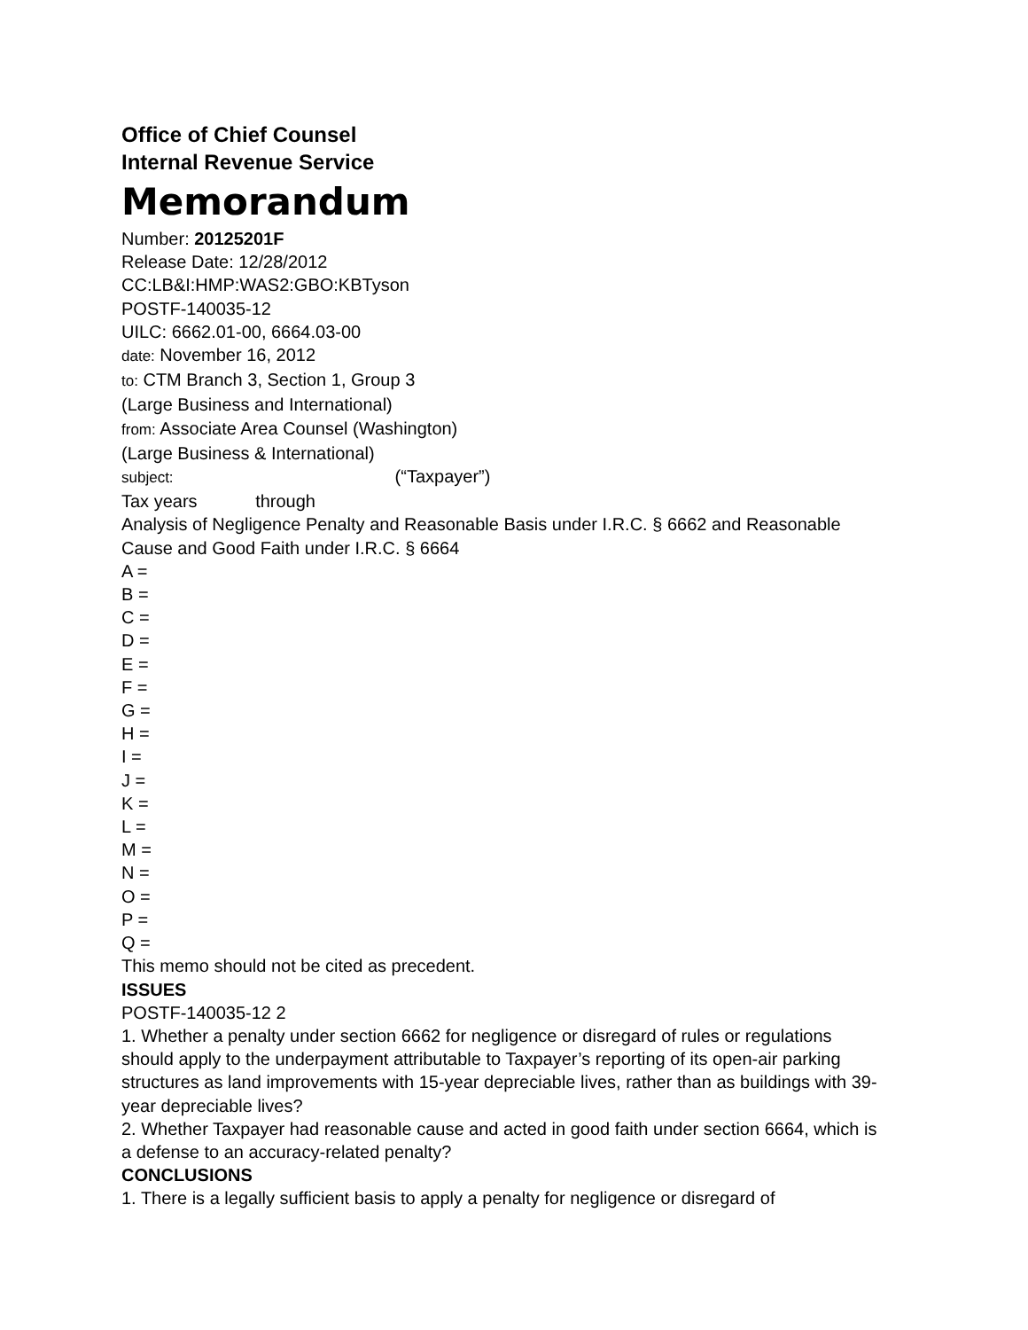Office of Chief Counsel
Internal Revenue Service
Memorandum
Number: 20125201F
Release Date: 12/28/2012
CC:LB&I:HMP:WAS2:GBO:KBTyson
POSTF-140035-12
UILC: 6662.01-00, 6664.03-00
date: November 16, 2012
to: CTM Branch 3, Section 1, Group 3
(Large Business and International)
from: Associate Area Counsel (Washington)
(Large Business & International)
subject: (“Taxpayer”)
Tax years through
Analysis of Negligence Penalty and Reasonable Basis under I.R.C. § 6662 and Reasonable Cause and Good Faith under I.R.C. § 6664
A =
B =
C =
D =
E =
F =
G =
H =
I =
J =
K =
L =
M =
N =
O =
P =
Q =
This memo should not be cited as precedent.
ISSUES
POSTF-140035-12 2
1. Whether a penalty under section 6662 for negligence or disregard of rules or regulations should apply to the underpayment attributable to Taxpayer’s reporting of its open-air parking structures as land improvements with 15-year depreciable lives, rather than as buildings with 39-year depreciable lives?
2. Whether Taxpayer had reasonable cause and acted in good faith under section 6664, which is a defense to an accuracy-related penalty?
CONCLUSIONS
1. There is a legally sufficient basis to apply a penalty for negligence or disregard of